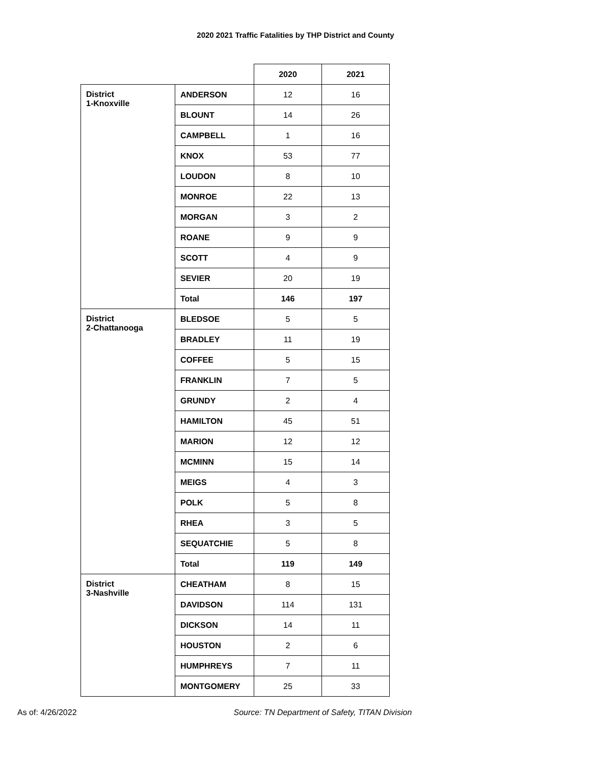2020 2021 Traffic Fatalities by THP District and County
| | | 2020 | 2021 |
| District 1-Knoxville | ANDERSON | 12 | 16 |
| | BLOUNT | 14 | 26 |
| | CAMPBELL | 1 | 16 |
| | KNOX | 53 | 77 |
| | LOUDON | 8 | 10 |
| | MONROE | 22 | 13 |
| | MORGAN | 3 | 2 |
| | ROANE | 9 | 9 |
| | SCOTT | 4 | 9 |
| | SEVIER | 20 | 19 |
| | Total | 146 | 197 |
| District 2-Chattanooga | BLEDSOE | 5 | 5 |
| | BRADLEY | 11 | 19 |
| | COFFEE | 5 | 15 |
| | FRANKLIN | 7 | 5 |
| | GRUNDY | 2 | 4 |
| | HAMILTON | 45 | 51 |
| | MARION | 12 | 12 |
| | MCMINN | 15 | 14 |
| | MEIGS | 4 | 3 |
| | POLK | 5 | 8 |
| | RHEA | 3 | 5 |
| | SEQUATCHIE | 5 | 8 |
| | Total | 119 | 149 |
| District 3-Nashville | CHEATHAM | 8 | 15 |
| | DAVIDSON | 114 | 131 |
| | DICKSON | 14 | 11 |
| | HOUSTON | 2 | 6 |
| | HUMPHREYS | 7 | 11 |
| | MONTGOMERY | 25 | 33 |
As of: 4/26/2022 Source: TN Department of Safety, TITAN Division